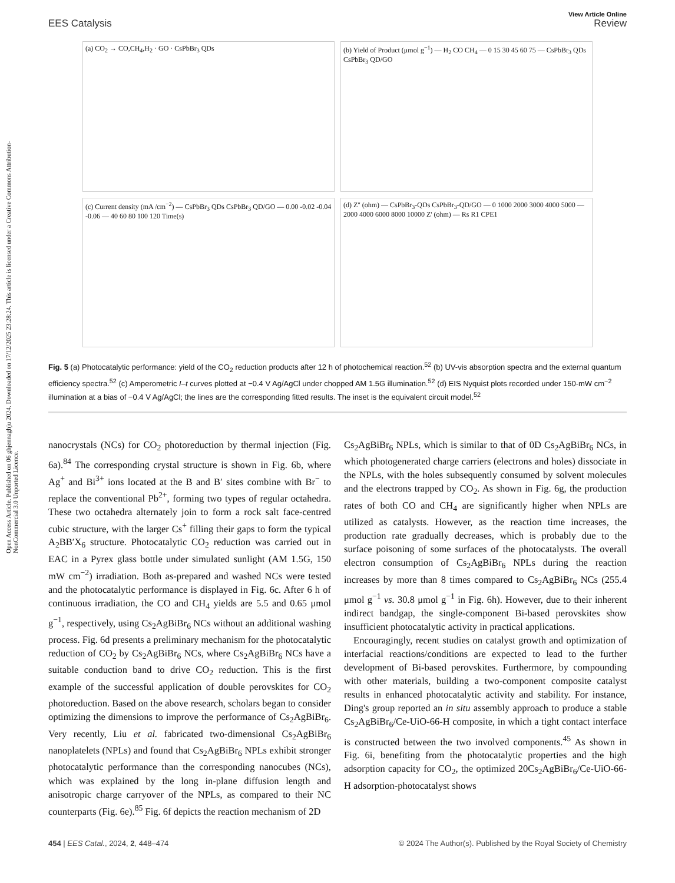Open Access Article. Published on 06 ghjennaghju 2024. Downloaded on 17/12/2025 23:28:24. This article is licensed under a Creative Commons Attribution-NonCommercial 3.0 Unported Licence.
View Article Online
EES Catalysis Review
(a) CO<sub>2</sub> → CO,CH<sub>4</sub>,H<sub>2</sub> · GO · CsPbBr<sub>3</sub> QDs
(b) Yield of Product (μmol g<sup>−1</sup>) — H<sub>2</sub> CO CH<sub>4</sub> — 0 15 30 45 60 75 — CsPbBr<sub>3</sub> QDs CsPbBr<sub>3</sub> QD/GO
(c) Current density (mA /cm<sup>−2</sup>) — CsPbBr<sub>3</sub> QDs CsPbBr<sub>3</sub> QD/GO — 0.00 -0.02 -0.04 -0.06 — 40 60 80 100 120 Time(s)
(d) Z'' (ohm) — CsPbBr<sub>3</sub>-QDs CsPbBr<sub>3</sub>-QD/GO — 0 1000 2000 3000 4000 5000 — 2000 4000 6000 8000 10000 Z' (ohm) — Rs R1 CPE1
Fig. 5 (a) Photocatalytic performance: yield of the CO<sub>2</sub> reduction products after 12 h of photochemical reaction.<sup>52</sup> (b) UV-vis absorption spectra and the external quantum efficiency spectra.<sup>52</sup> (c) Amperometric I–t curves plotted at −0.4 V Ag/AgCl under chopped AM 1.5G illumination.<sup>52</sup> (d) EIS Nyquist plots recorded under 150-mW cm<sup>−2</sup> illumination at a bias of −0.4 V Ag/AgCl; the lines are the corresponding fitted results. The inset is the equivalent circuit model.<sup>52</sup>
nanocrystals (NCs) for CO<sub>2</sub> photoreduction by thermal injection (Fig. 6a).<sup>84</sup> The corresponding crystal structure is shown in Fig. 6b, where Ag<sup>+</sup> and Bi<sup>3+</sup> ions located at the B and B′ sites combine with Br<sup>−</sup> to replace the conventional Pb<sup>2+</sup>, forming two types of regular octahedra. These two octahedra alternately join to form a rock salt face-centred cubic structure, with the larger Cs<sup>+</sup> filling their gaps to form the typical A<sub>2</sub>BB′X<sub>6</sub> structure. Photocatalytic CO<sub>2</sub> reduction was carried out in EAC in a Pyrex glass bottle under simulated sunlight (AM 1.5G, 150 mW cm<sup>−2</sup>) irradiation. Both as-prepared and washed NCs were tested and the photocatalytic performance is displayed in Fig. 6c. After 6 h of continuous irradiation, the CO and CH<sub>4</sub> yields are 5.5 and 0.65 μmol g<sup>−1</sup>, respectively, using Cs<sub>2</sub>AgBiBr<sub>6</sub> NCs without an additional washing process. Fig. 6d presents a preliminary mechanism for the photocatalytic reduction of CO<sub>2</sub> by Cs<sub>2</sub>AgBiBr<sub>6</sub> NCs, where Cs<sub>2</sub>AgBiBr<sub>6</sub> NCs have a suitable conduction band to drive CO<sub>2</sub> reduction. This is the first example of the successful application of double perovskites for CO<sub>2</sub> photoreduction. Based on the above research, scholars began to consider optimizing the dimensions to improve the performance of Cs<sub>2</sub>AgBiBr<sub>6</sub>. Very recently, Liu et al. fabricated two-dimensional Cs<sub>2</sub>AgBiBr<sub>6</sub> nanoplatelets (NPLs) and found that Cs<sub>2</sub>AgBiBr<sub>6</sub> NPLs exhibit stronger photocatalytic performance than the corresponding nanocubes (NCs), which was explained by the long in-plane diffusion length and anisotropic charge carryover of the NPLs, as compared to their NC counterparts (Fig. 6e).<sup>85</sup> Fig. 6f depicts the reaction mechanism of 2D
Cs<sub>2</sub>AgBiBr<sub>6</sub> NPLs, which is similar to that of 0D Cs<sub>2</sub>AgBiBr<sub>6</sub> NCs, in which photogenerated charge carriers (electrons and holes) dissociate in the NPLs, with the holes subsequently consumed by solvent molecules and the electrons trapped by CO<sub>2</sub>. As shown in Fig. 6g, the production rates of both CO and CH<sub>4</sub> are significantly higher when NPLs are utilized as catalysts. However, as the reaction time increases, the production rate gradually decreases, which is probably due to the surface poisoning of some surfaces of the photocatalysts. The overall electron consumption of Cs<sub>2</sub>AgBiBr<sub>6</sub> NPLs during the reaction increases by more than 8 times compared to Cs<sub>2</sub>AgBiBr<sub>6</sub> NCs (255.4 μmol g<sup>−1</sup> vs. 30.8 μmol g<sup>−1</sup> in Fig. 6h). However, due to their inherent indirect bandgap, the single-component Bi-based perovskites show insufficient photocatalytic activity in practical applications.
Encouragingly, recent studies on catalyst growth and optimization of interfacial reactions/conditions are expected to lead to the further development of Bi-based perovskites. Furthermore, by compounding with other materials, building a two-component composite catalyst results in enhanced photocatalytic activity and stability. For instance, Ding's group reported an in situ assembly approach to produce a stable Cs<sub>2</sub>AgBiBr<sub>6</sub>/Ce-UiO-66-H composite, in which a tight contact interface is constructed between the two involved components.<sup>45</sup> As shown in Fig. 6i, benefiting from the photocatalytic properties and the high adsorption capacity for CO<sub>2</sub>, the optimized 20Cs<sub>2</sub>AgBiBr<sub>6</sub>/Ce-UiO-66-H adsorption-photocatalyst shows
454 | EES Catal., 2024, 2, 448–474 © 2024 The Author(s). Published by the Royal Society of Chemistry